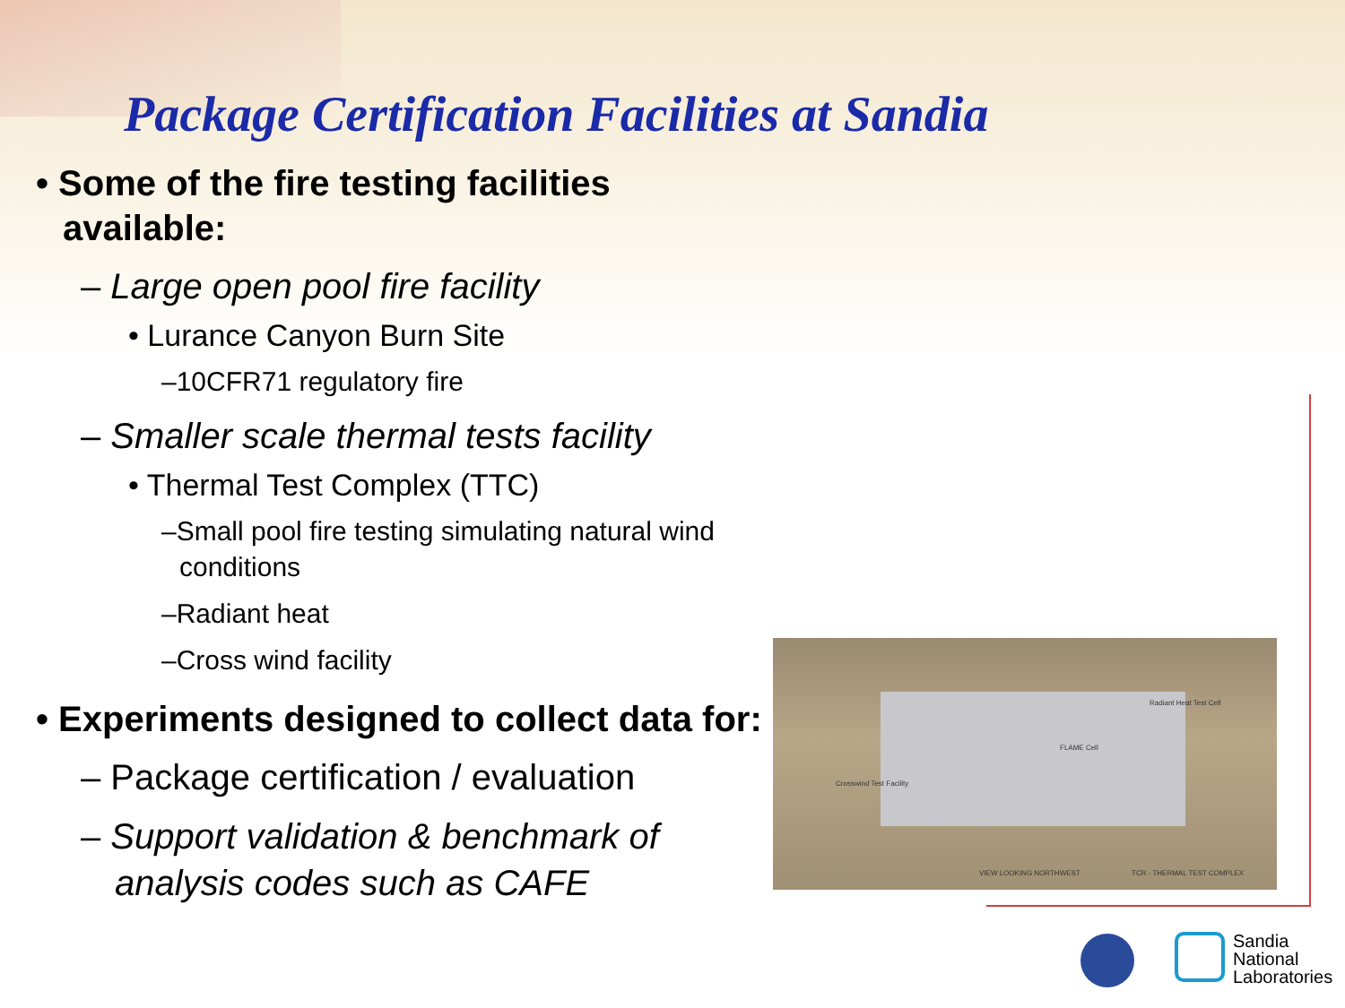Package Certification Facilities at Sandia
• Some of the fire testing facilities available:
– Large open pool fire facility
• Lurance Canyon Burn Site
–10CFR71 regulatory fire
– Smaller scale thermal tests facility
• Thermal Test Complex (TTC)
–Small pool fire testing simulating natural wind conditions
–Radiant heat
–Cross wind facility
• Experiments designed to collect data for:
– Package certification / evaluation
– Support validation & benchmark of analysis codes such as CAFE
Radiant Heat Test Cell
FLAME Cell
Crosswind Test Facility
VIEW LOOKING NORTHWEST TCR - THERMAL TEST COMPLEX
Sandia
National
Laboratories